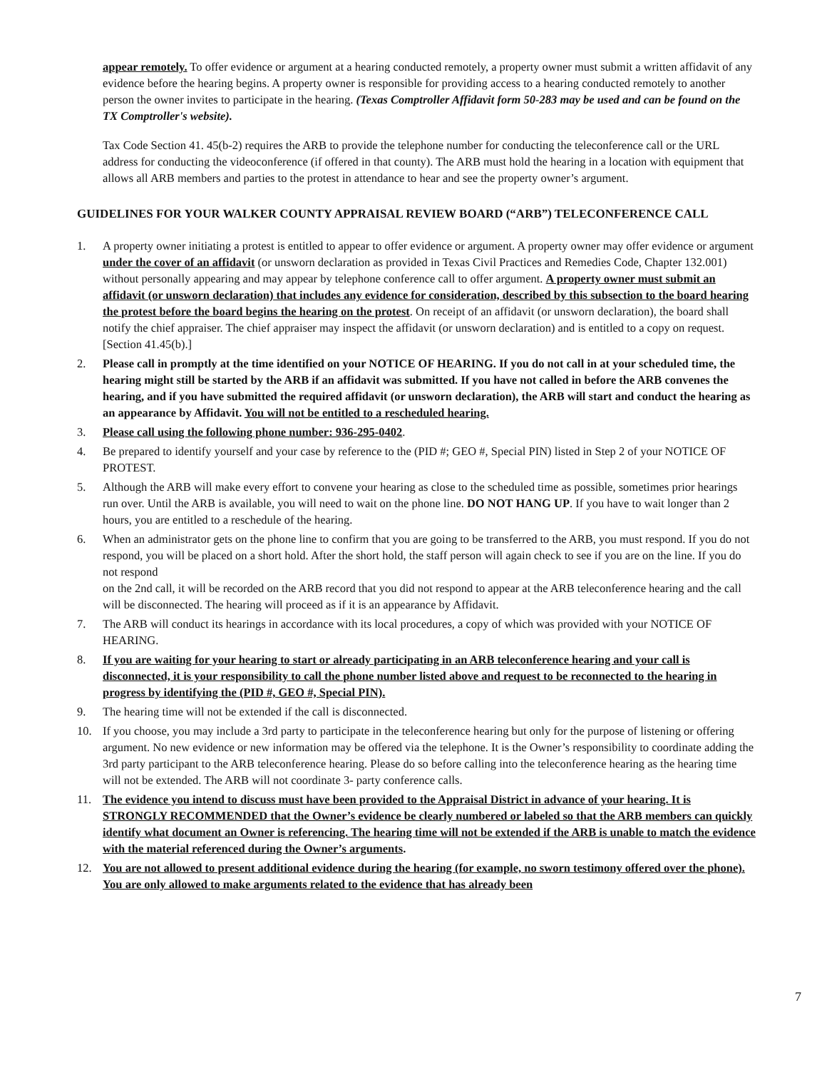appear remotely. To offer evidence or argument at a hearing conducted remotely, a property owner must submit a written affidavit of any evidence before the hearing begins. A property owner is responsible for providing access to a hearing conducted remotely to another person the owner invites to participate in the hearing. (Texas Comptroller Affidavit form 50-283 may be used and can be found on the TX Comptroller's website).
Tax Code Section 41. 45(b-2) requires the ARB to provide the telephone number for conducting the teleconference call or the URL address for conducting the videoconference (if offered in that county). The ARB must hold the hearing in a location with equipment that allows all ARB members and parties to the protest in attendance to hear and see the property owner’s argument.
GUIDELINES FOR YOUR WALKER COUNTY APPRAISAL REVIEW BOARD (“ARB”) TELECONFERENCE CALL
1. A property owner initiating a protest is entitled to appear to offer evidence or argument. A property owner may offer evidence or argument under the cover of an affidavit (or unsworn declaration as provided in Texas Civil Practices and Remedies Code, Chapter 132.001) without personally appearing and may appear by telephone conference call to offer argument. A property owner must submit an affidavit (or unsworn declaration) that includes any evidence for consideration, described by this subsection to the board hearing the protest before the board begins the hearing on the protest. On receipt of an affidavit (or unsworn declaration), the board shall notify the chief appraiser. The chief appraiser may inspect the affidavit (or unsworn declaration) and is entitled to a copy on request. [Section 41.45(b).]
2. Please call in promptly at the time identified on your NOTICE OF HEARING. If you do not call in at your scheduled time, the hearing might still be started by the ARB if an affidavit was submitted. If you have not called in before the ARB convenes the hearing, and if you have submitted the required affidavit (or unsworn declaration), the ARB will start and conduct the hearing as an appearance by Affidavit. You will not be entitled to a rescheduled hearing.
3. Please call using the following phone number: 936-295-0402.
4. Be prepared to identify yourself and your case by reference to the (PID #; GEO #, Special PIN) listed in Step 2 of your NOTICE OF PROTEST.
5. Although the ARB will make every effort to convene your hearing as close to the scheduled time as possible, sometimes prior hearings run over. Until the ARB is available, you will need to wait on the phone line. DO NOT HANG UP. If you have to wait longer than 2 hours, you are entitled to a reschedule of the hearing.
6. When an administrator gets on the phone line to confirm that you are going to be transferred to the ARB, you must respond. If you do not respond, you will be placed on a short hold. After the short hold, the staff person will again check to see if you are on the line. If you do not respond
on the 2nd call, it will be recorded on the ARB record that you did not respond to appear at the ARB teleconference hearing and the call will be disconnected. The hearing will proceed as if it is an appearance by Affidavit.
7. The ARB will conduct its hearings in accordance with its local procedures, a copy of which was provided with your NOTICE OF HEARING.
8. If you are waiting for your hearing to start or already participating in an ARB teleconference hearing and your call is disconnected, it is your responsibility to call the phone number listed above and request to be reconnected to the hearing in progress by identifying the (PID #, GEO #, Special PIN).
9. The hearing time will not be extended if the call is disconnected.
10. If you choose, you may include a 3rd party to participate in the teleconference hearing but only for the purpose of listening or offering argument. No new evidence or new information may be offered via the telephone. It is the Owner’s responsibility to coordinate adding the 3rd party participant to the ARB teleconference hearing. Please do so before calling into the teleconference hearing as the hearing time will not be extended. The ARB will not coordinate 3- party conference calls.
11. The evidence you intend to discuss must have been provided to the Appraisal District in advance of your hearing. It is STRONGLY RECOMMENDED that the Owner’s evidence be clearly numbered or labeled so that the ARB members can quickly identify what document an Owner is referencing. The hearing time will not be extended if the ARB is unable to match the evidence with the material referenced during the Owner’s arguments.
12. You are not allowed to present additional evidence during the hearing (for example, no sworn testimony offered over the phone). You are only allowed to make arguments related to the evidence that has already been
7